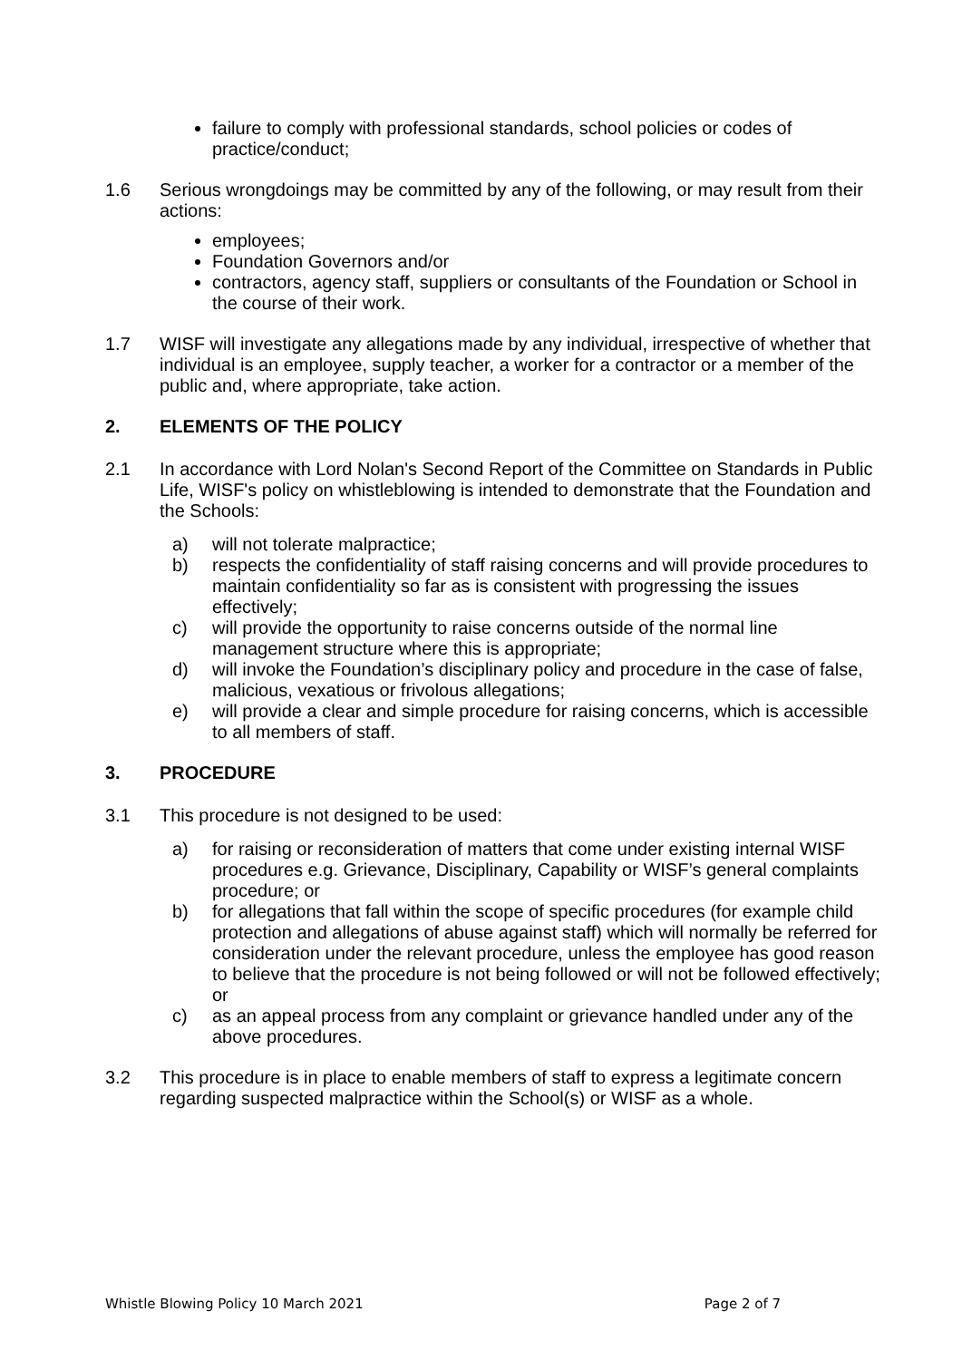failure to comply with professional standards, school policies or codes of practice/conduct;
1.6 Serious wrongdoings may be committed by any of the following, or may result from their actions:
employees;
Foundation Governors and/or
contractors, agency staff, suppliers or consultants of the Foundation or School in the course of their work.
1.7 WISF will investigate any allegations made by any individual, irrespective of whether that individual is an employee, supply teacher, a worker for a contractor or a member of the public and, where appropriate, take action.
2. ELEMENTS OF THE POLICY
2.1 In accordance with Lord Nolan's Second Report of the Committee on Standards in Public Life, WISF's policy on whistleblowing is intended to demonstrate that the Foundation and the Schools:
a) will not tolerate malpractice;
b) respects the confidentiality of staff raising concerns and will provide procedures to maintain confidentiality so far as is consistent with progressing the issues effectively;
c) will provide the opportunity to raise concerns outside of the normal line management structure where this is appropriate;
d) will invoke the Foundation’s disciplinary policy and procedure in the case of false, malicious, vexatious or frivolous allegations;
e) will provide a clear and simple procedure for raising concerns, which is accessible to all members of staff.
3. PROCEDURE
3.1 This procedure is not designed to be used:
a) for raising or reconsideration of matters that come under existing internal WISF procedures e.g. Grievance, Disciplinary, Capability or WISF’s general complaints procedure; or
b) for allegations that fall within the scope of specific procedures (for example child protection and allegations of abuse against staff) which will normally be referred for consideration under the relevant procedure, unless the employee has good reason to believe that the procedure is not being followed or will not be followed effectively; or
c) as an appeal process from any complaint or grievance handled under any of the above procedures.
3.2 This procedure is in place to enable members of staff to express a legitimate concern regarding suspected malpractice within the School(s) or WISF as a whole.
Whistle Blowing Policy 10 March 2021 Page 2 of 7